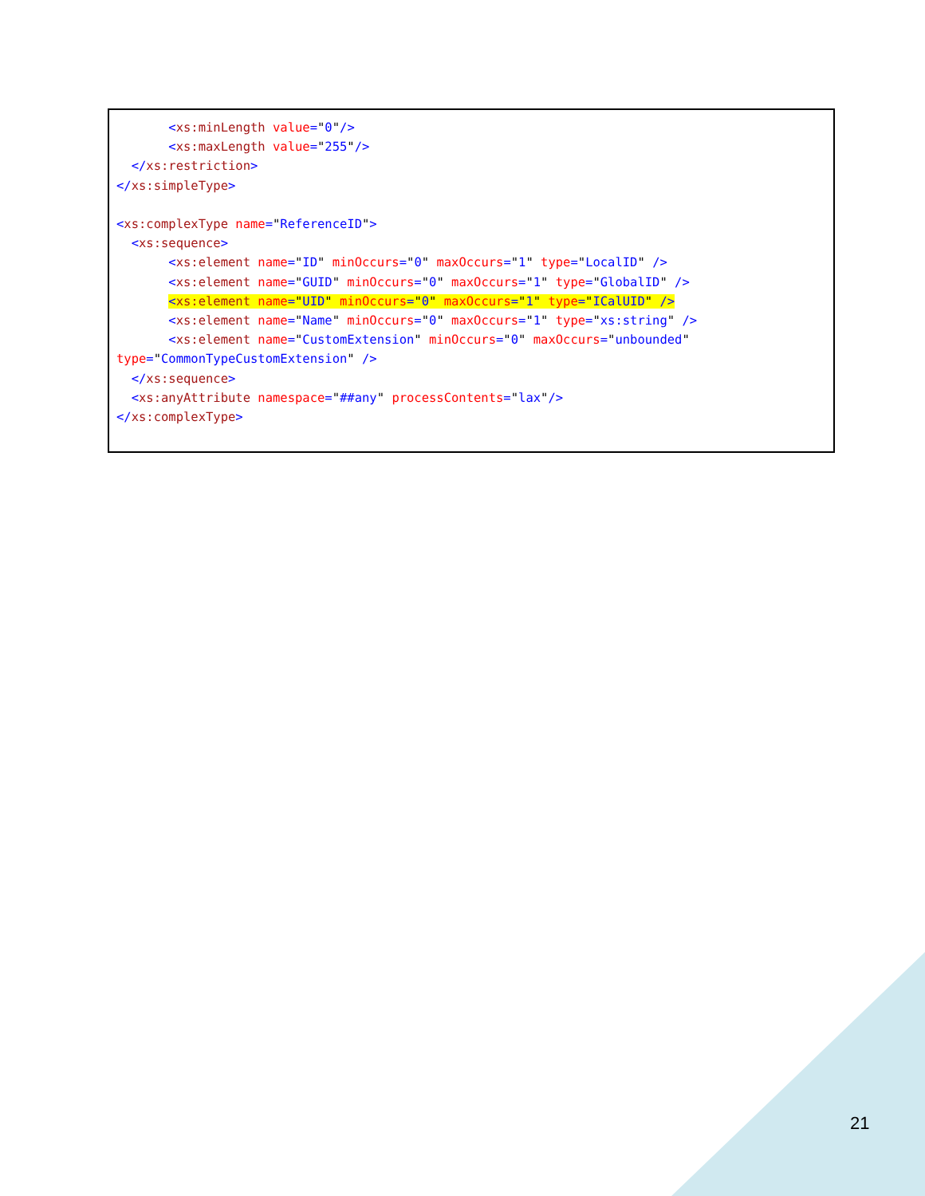<xs:minLength value="0"/>
       <xs:maxLength value="255"/>
  </xs:restriction>
</xs:simpleType>

<xs:complexType name="ReferenceID">
  <xs:sequence>
       <xs:element name="ID" minOccurs="0" maxOccurs="1" type="LocalID" />
       <xs:element name="GUID" minOccurs="0" maxOccurs="1" type="GlobalID" />
       <xs:element name="UID" minOccurs="0" maxOccurs="1" type="ICalUID" />
       <xs:element name="Name" minOccurs="0" maxOccurs="1" type="xs:string" />
       <xs:element name="CustomExtension" minOccurs="0" maxOccurs="unbounded"
type="CommonTypeCustomExtension" />
  </xs:sequence>
  <xs:anyAttribute namespace="##any" processContents="lax"/>
</xs:complexType>
21